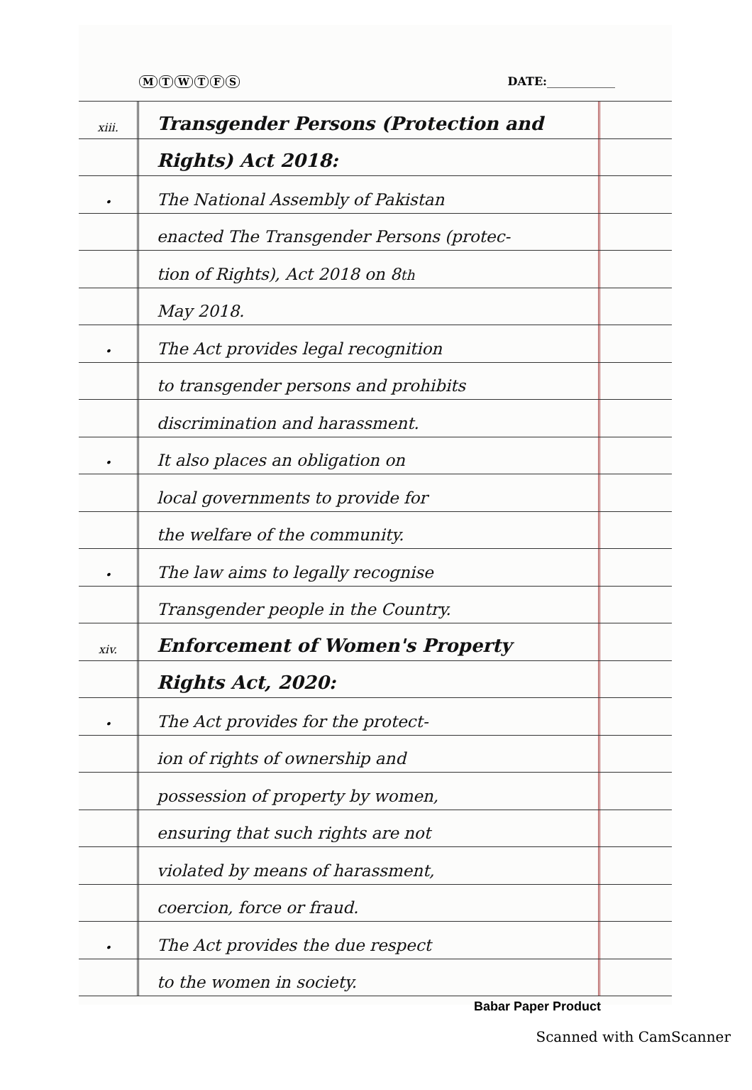MTWTFS DATE:____________
xiii.
Transgender Persons (Protection and
Rights) Act 2018:
•
The National Assembly of Pakistan
enacted The Transgender Persons (protec-
tion of Rights), Act 2018 on 8<sup>th</sup>
May 2018.
•
The Act provides legal recognition
to transgender persons and prohibits
discrimination and harassment.
•
It also places an obligation on
local governments to provide for
the welfare of the community.
•
The law aims to legally recognise
Transgender people in the Country.
xiv.
Enforcement of Women's Property
Rights Act, 2020:
•
The Act provides for the protect-
ion of rights of ownership and
possession of property by women,
ensuring that such rights are not
violated by means of harassment,
coercion, force or fraud.
•
The Act provides the due respect
to the women in society.
Babar Paper Product
Scanned with CamScanner